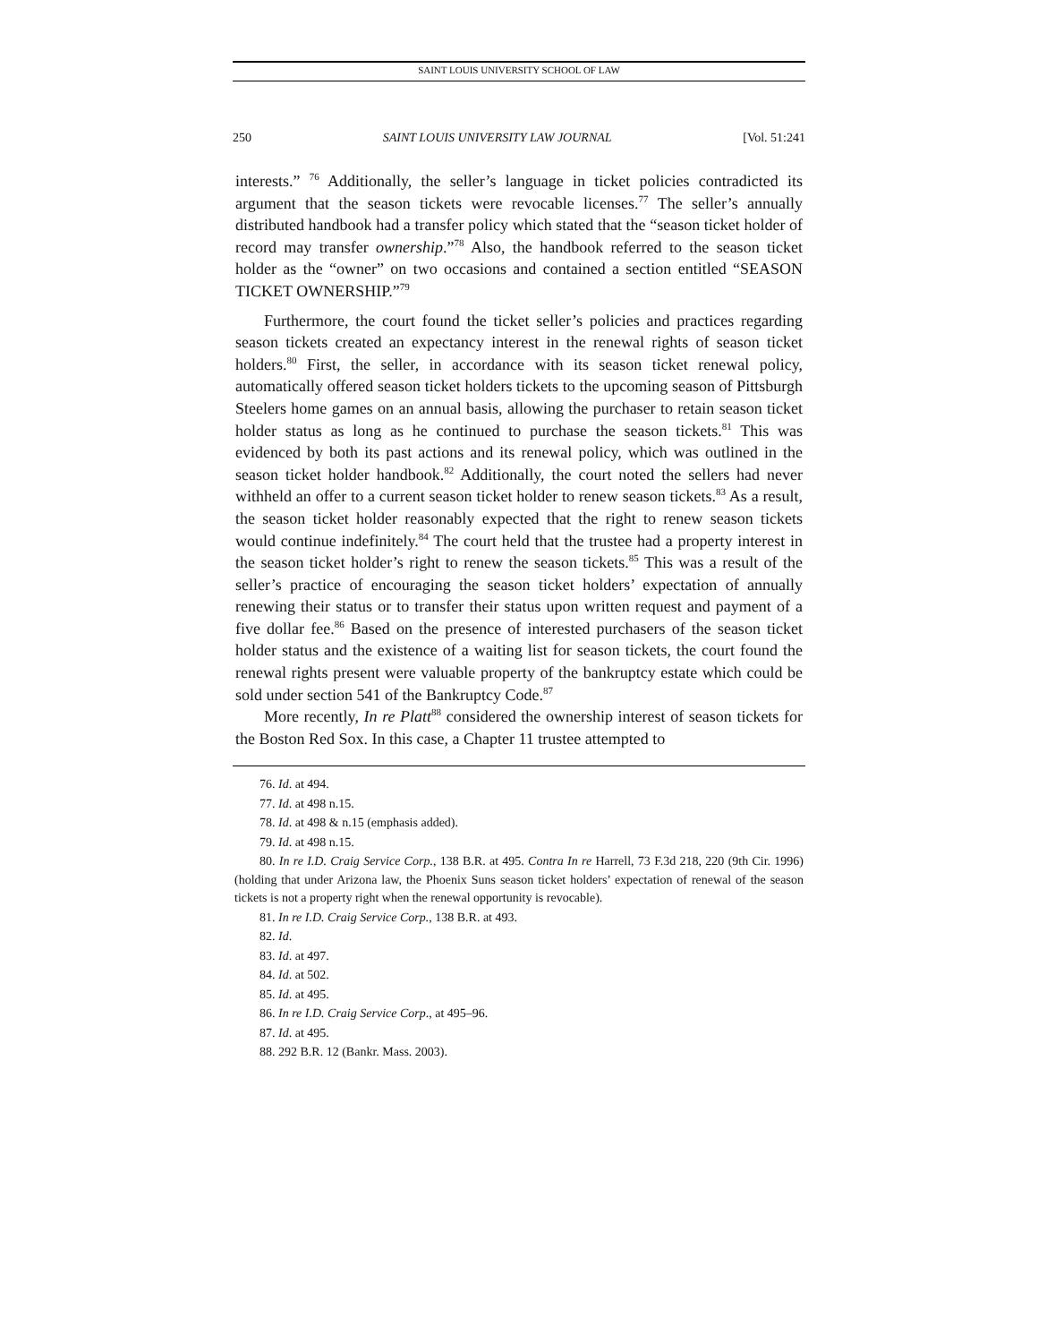SAINT LOUIS UNIVERSITY SCHOOL OF LAW
250 SAINT LOUIS UNIVERSITY LAW JOURNAL [Vol. 51:241
interests.” <sup>76</sup> Additionally, the seller’s language in ticket policies contradicted its argument that the season tickets were revocable licenses.<sup>77</sup> The seller’s annually distributed handbook had a transfer policy which stated that the “season ticket holder of record may transfer ownership.”<sup>78</sup> Also, the handbook referred to the season ticket holder as the “owner” on two occasions and contained a section entitled “SEASON TICKET OWNERSHIP.”<sup>79</sup>
Furthermore, the court found the ticket seller’s policies and practices regarding season tickets created an expectancy interest in the renewal rights of season ticket holders.<sup>80</sup> First, the seller, in accordance with its season ticket renewal policy, automatically offered season ticket holders tickets to the upcoming season of Pittsburgh Steelers home games on an annual basis, allowing the purchaser to retain season ticket holder status as long as he continued to purchase the season tickets.<sup>81</sup> This was evidenced by both its past actions and its renewal policy, which was outlined in the season ticket holder handbook.<sup>82</sup> Additionally, the court noted the sellers had never withheld an offer to a current season ticket holder to renew season tickets.<sup>83</sup> As a result, the season ticket holder reasonably expected that the right to renew season tickets would continue indefinitely.<sup>84</sup> The court held that the trustee had a property interest in the season ticket holder’s right to renew the season tickets.<sup>85</sup> This was a result of the seller’s practice of encouraging the season ticket holders’ expectation of annually renewing their status or to transfer their status upon written request and payment of a five dollar fee.<sup>86</sup> Based on the presence of interested purchasers of the season ticket holder status and the existence of a waiting list for season tickets, the court found the renewal rights present were valuable property of the bankruptcy estate which could be sold under section 541 of the Bankruptcy Code.<sup>87</sup>
More recently, In re Platt<sup>88</sup> considered the ownership interest of season tickets for the Boston Red Sox. In this case, a Chapter 11 trustee attempted to
76. Id. at 494.
77. Id. at 498 n.15.
78. Id. at 498 & n.15 (emphasis added).
79. Id. at 498 n.15.
80. In re I.D. Craig Service Corp., 138 B.R. at 495. Contra In re Harrell, 73 F.3d 218, 220 (9th Cir. 1996) (holding that under Arizona law, the Phoenix Suns season ticket holders’ expectation of renewal of the season tickets is not a property right when the renewal opportunity is revocable).
81. In re I.D. Craig Service Corp., 138 B.R. at 493.
82. Id.
83. Id. at 497.
84. Id. at 502.
85. Id. at 495.
86. In re I.D. Craig Service Corp., at 495–96.
87. Id. at 495.
88. 292 B.R. 12 (Bankr. Mass. 2003).